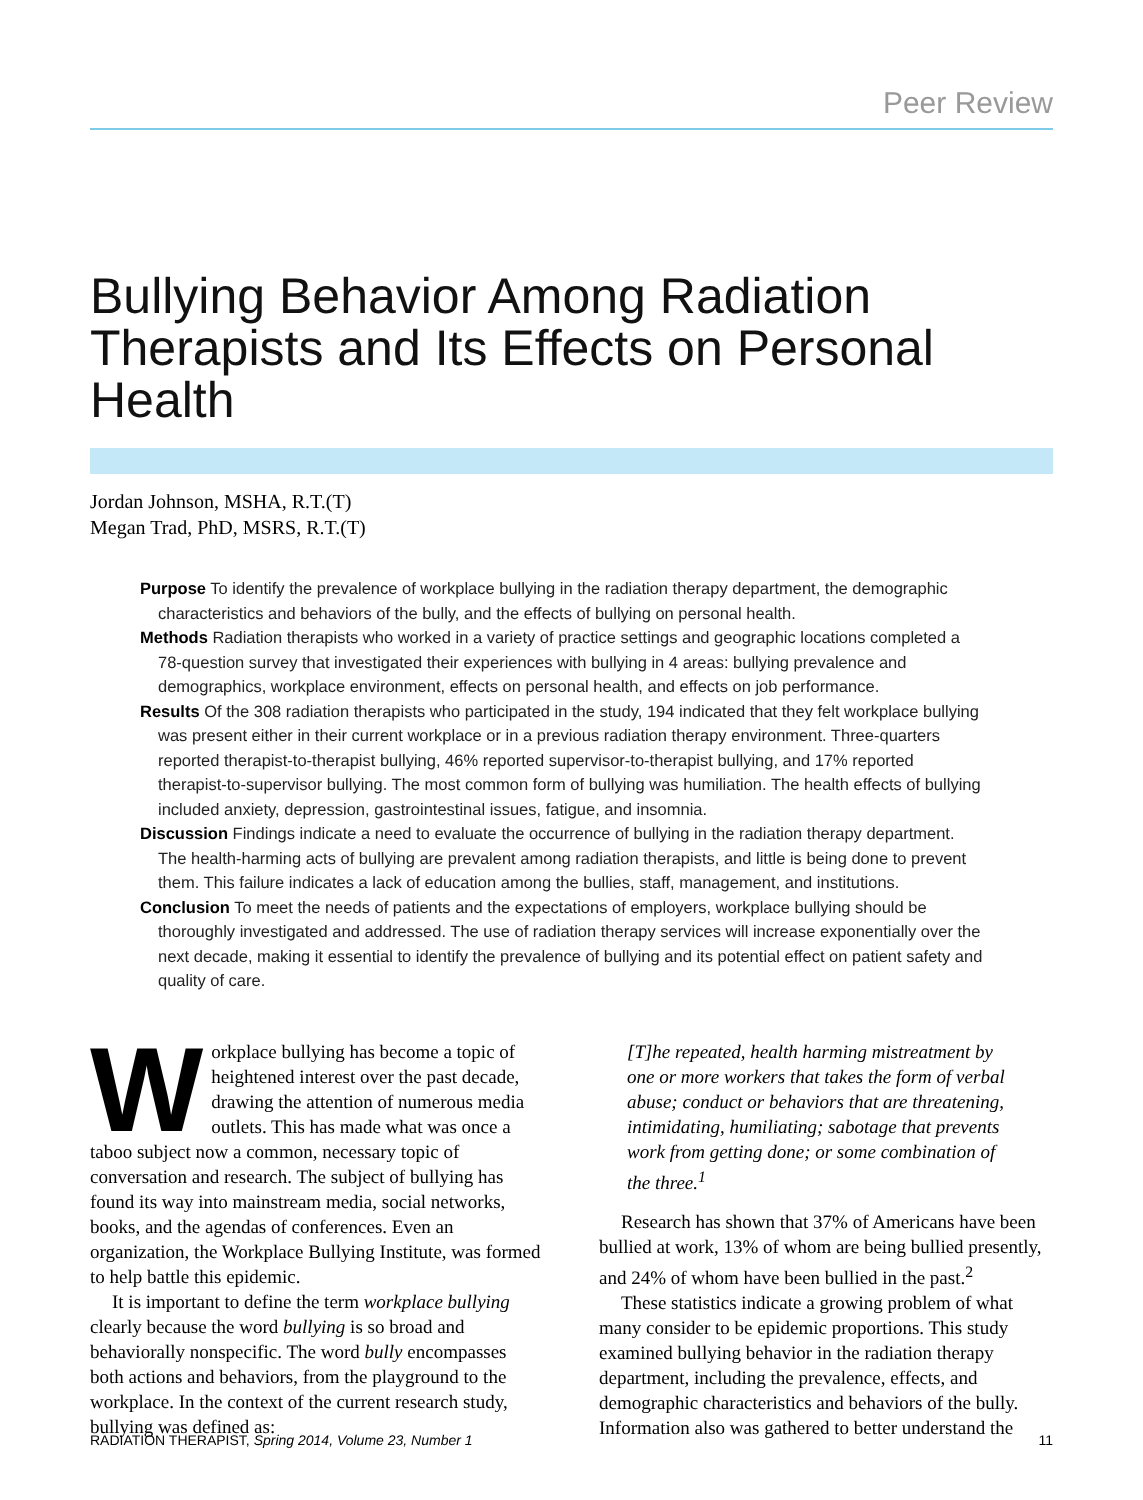Peer Review
Bullying Behavior Among Radiation Therapists and Its Effects on Personal Health
Jordan Johnson, MSHA, R.T.(T)
Megan Trad, PhD, MSRS, R.T.(T)
Purpose To identify the prevalence of workplace bullying in the radiation therapy department, the demographic characteristics and behaviors of the bully, and the effects of bullying on personal health.
Methods Radiation therapists who worked in a variety of practice settings and geographic locations completed a 78-question survey that investigated their experiences with bullying in 4 areas: bullying prevalence and demographics, workplace environment, effects on personal health, and effects on job performance.
Results Of the 308 radiation therapists who participated in the study, 194 indicated that they felt workplace bullying was present either in their current workplace or in a previous radiation therapy environment. Three-quarters reported therapist-to-therapist bullying, 46% reported supervisor-to-therapist bullying, and 17% reported therapist-to-supervisor bullying. The most common form of bullying was humiliation. The health effects of bullying included anxiety, depression, gastrointestinal issues, fatigue, and insomnia.
Discussion Findings indicate a need to evaluate the occurrence of bullying in the radiation therapy department. The health-harming acts of bullying are prevalent among radiation therapists, and little is being done to prevent them. This failure indicates a lack of education among the bullies, staff, management, and institutions.
Conclusion To meet the needs of patients and the expectations of employers, workplace bullying should be thoroughly investigated and addressed. The use of radiation therapy services will increase exponentially over the next decade, making it essential to identify the prevalence of bullying and its potential effect on patient safety and quality of care.
Workplace bullying has become a topic of heightened interest over the past decade, drawing the attention of numerous media outlets. This has made what was once a taboo subject now a common, necessary topic of conversation and research. The subject of bullying has found its way into mainstream media, social networks, books, and the agendas of conferences. Even an organization, the Workplace Bullying Institute, was formed to help battle this epidemic.
It is important to define the term workplace bullying clearly because the word bullying is so broad and behaviorally nonspecific. The word bully encompasses both actions and behaviors, from the playground to the workplace. In the context of the current research study, bullying was defined as:
[T]he repeated, health harming mistreatment by one or more workers that takes the form of verbal abuse; conduct or behaviors that are threatening, intimidating, humiliating; sabotage that prevents work from getting done; or some combination of the three.<sup>1</sup>
Research has shown that 37% of Americans have been bullied at work, 13% of whom are being bullied presently, and 24% of whom have been bullied in the past.<sup>2</sup>
These statistics indicate a growing problem of what many consider to be epidemic proportions. This study examined bullying behavior in the radiation therapy department, including the prevalence, effects, and demographic characteristics and behaviors of the bully. Information also was gathered to better understand the
RADIATION THERAPIST, Spring 2014, Volume 23, Number 1 11